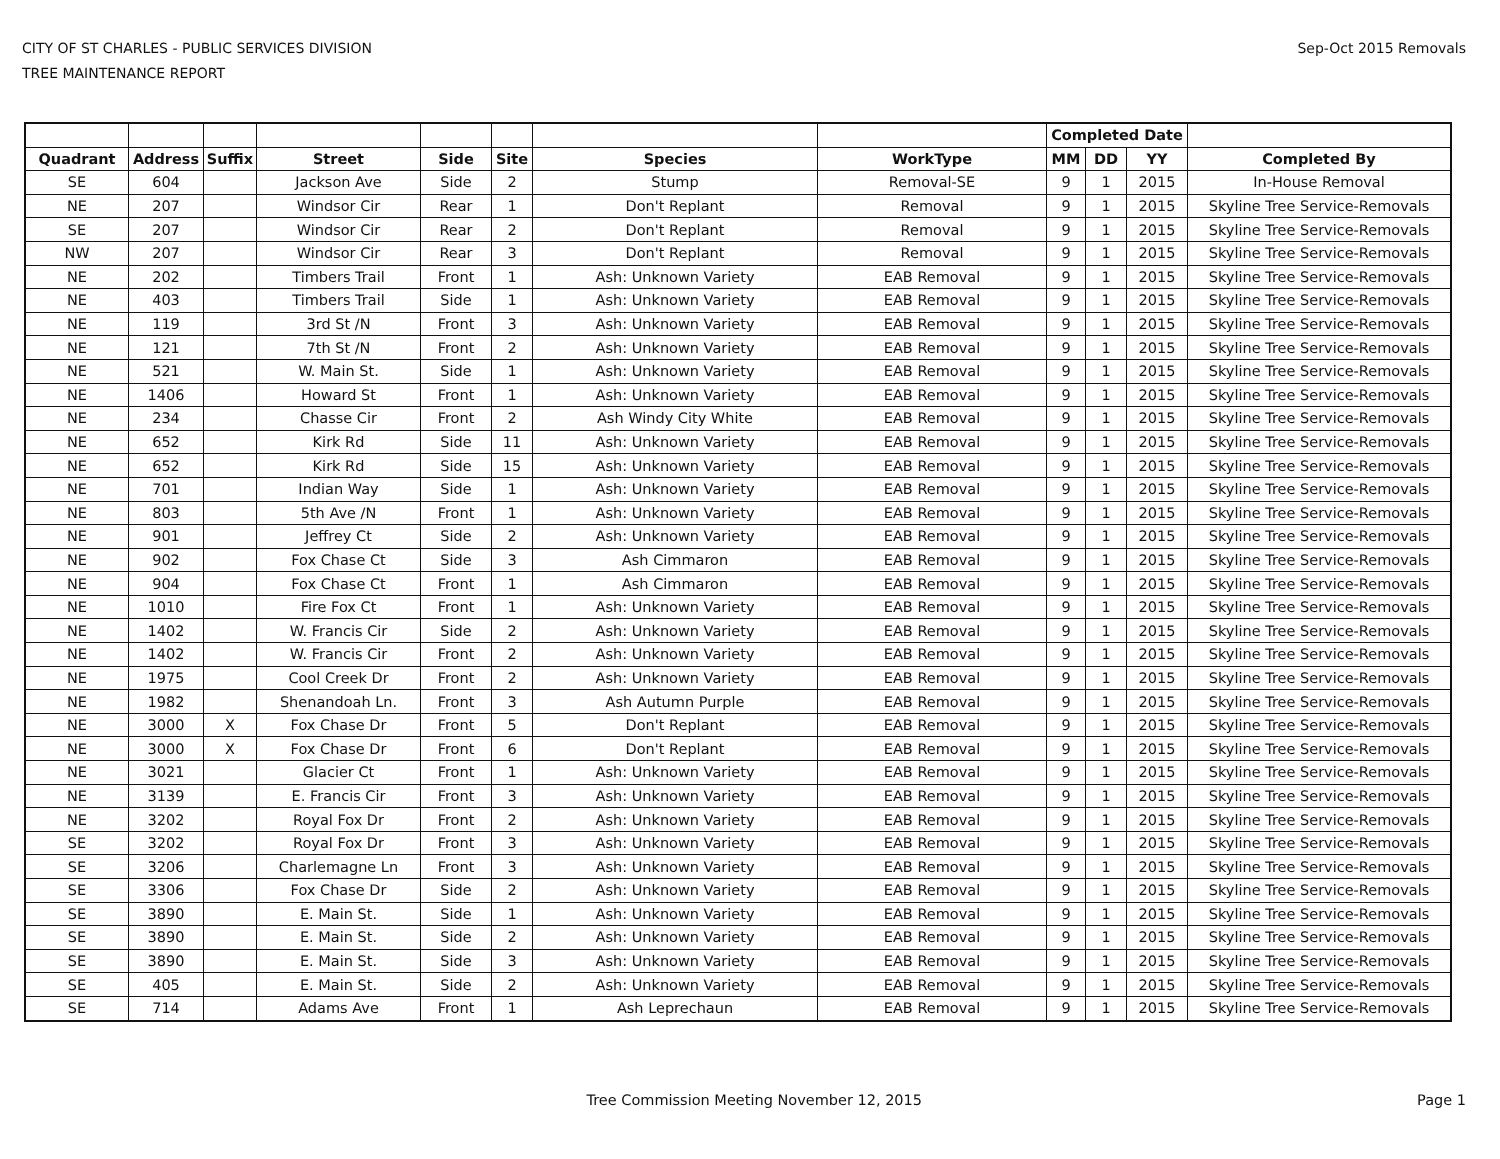CITY OF ST CHARLES - PUBLIC SERVICES DIVISION
TREE MAINTENANCE REPORT
Sep-Oct 2015 Removals
| | | | | | | | | Completed Date | | | |
| --- | --- | --- | --- | --- | --- | --- | --- | --- | --- | --- | --- |
| Quadrant | Address | Suffix | Street | Side | Site | Species | WorkType | MM | DD | YY | Completed By |
| SE | 604 | | Jackson Ave | Side | 2 | Stump | Removal-SE | 9 | 1 | 2015 | In-House Removal |
| NE | 207 | | Windsor Cir | Rear | 1 | Don't Replant | Removal | 9 | 1 | 2015 | Skyline Tree Service-Removals |
| SE | 207 | | Windsor Cir | Rear | 2 | Don't Replant | Removal | 9 | 1 | 2015 | Skyline Tree Service-Removals |
| NW | 207 | | Windsor Cir | Rear | 3 | Don't Replant | Removal | 9 | 1 | 2015 | Skyline Tree Service-Removals |
| NE | 202 | | Timbers Trail | Front | 1 | Ash: Unknown Variety | EAB Removal | 9 | 1 | 2015 | Skyline Tree Service-Removals |
| NE | 403 | | Timbers Trail | Side | 1 | Ash: Unknown Variety | EAB Removal | 9 | 1 | 2015 | Skyline Tree Service-Removals |
| NE | 119 | | 3rd St /N | Front | 3 | Ash: Unknown Variety | EAB Removal | 9 | 1 | 2015 | Skyline Tree Service-Removals |
| NE | 121 | | 7th St /N | Front | 2 | Ash: Unknown Variety | EAB Removal | 9 | 1 | 2015 | Skyline Tree Service-Removals |
| NE | 521 | | W. Main St. | Side | 1 | Ash: Unknown Variety | EAB Removal | 9 | 1 | 2015 | Skyline Tree Service-Removals |
| NE | 1406 | | Howard St | Front | 1 | Ash: Unknown Variety | EAB Removal | 9 | 1 | 2015 | Skyline Tree Service-Removals |
| NE | 234 | | Chasse Cir | Front | 2 | Ash Windy City White | EAB Removal | 9 | 1 | 2015 | Skyline Tree Service-Removals |
| NE | 652 | | Kirk Rd | Side | 11 | Ash: Unknown Variety | EAB Removal | 9 | 1 | 2015 | Skyline Tree Service-Removals |
| NE | 652 | | Kirk Rd | Side | 15 | Ash: Unknown Variety | EAB Removal | 9 | 1 | 2015 | Skyline Tree Service-Removals |
| NE | 701 | | Indian Way | Side | 1 | Ash: Unknown Variety | EAB Removal | 9 | 1 | 2015 | Skyline Tree Service-Removals |
| NE | 803 | | 5th Ave /N | Front | 1 | Ash: Unknown Variety | EAB Removal | 9 | 1 | 2015 | Skyline Tree Service-Removals |
| NE | 901 | | Jeffrey Ct | Side | 2 | Ash: Unknown Variety | EAB Removal | 9 | 1 | 2015 | Skyline Tree Service-Removals |
| NE | 902 | | Fox Chase Ct | Side | 3 | Ash Cimmaron | EAB Removal | 9 | 1 | 2015 | Skyline Tree Service-Removals |
| NE | 904 | | Fox Chase Ct | Front | 1 | Ash Cimmaron | EAB Removal | 9 | 1 | 2015 | Skyline Tree Service-Removals |
| NE | 1010 | | Fire Fox Ct | Front | 1 | Ash: Unknown Variety | EAB Removal | 9 | 1 | 2015 | Skyline Tree Service-Removals |
| NE | 1402 | | W. Francis Cir | Side | 2 | Ash: Unknown Variety | EAB Removal | 9 | 1 | 2015 | Skyline Tree Service-Removals |
| NE | 1402 | | W. Francis Cir | Front | 2 | Ash: Unknown Variety | EAB Removal | 9 | 1 | 2015 | Skyline Tree Service-Removals |
| NE | 1975 | | Cool Creek Dr | Front | 2 | Ash: Unknown Variety | EAB Removal | 9 | 1 | 2015 | Skyline Tree Service-Removals |
| NE | 1982 | | Shenandoah Ln. | Front | 3 | Ash Autumn Purple | EAB Removal | 9 | 1 | 2015 | Skyline Tree Service-Removals |
| NE | 3000 | X | Fox Chase Dr | Front | 5 | Don't Replant | EAB Removal | 9 | 1 | 2015 | Skyline Tree Service-Removals |
| NE | 3000 | X | Fox Chase Dr | Front | 6 | Don't Replant | EAB Removal | 9 | 1 | 2015 | Skyline Tree Service-Removals |
| NE | 3021 | | Glacier Ct | Front | 1 | Ash: Unknown Variety | EAB Removal | 9 | 1 | 2015 | Skyline Tree Service-Removals |
| NE | 3139 | | E. Francis Cir | Front | 3 | Ash: Unknown Variety | EAB Removal | 9 | 1 | 2015 | Skyline Tree Service-Removals |
| NE | 3202 | | Royal Fox Dr | Front | 2 | Ash: Unknown Variety | EAB Removal | 9 | 1 | 2015 | Skyline Tree Service-Removals |
| SE | 3202 | | Royal Fox Dr | Front | 3 | Ash: Unknown Variety | EAB Removal | 9 | 1 | 2015 | Skyline Tree Service-Removals |
| SE | 3206 | | Charlemagne Ln | Front | 3 | Ash: Unknown Variety | EAB Removal | 9 | 1 | 2015 | Skyline Tree Service-Removals |
| SE | 3306 | | Fox Chase Dr | Side | 2 | Ash: Unknown Variety | EAB Removal | 9 | 1 | 2015 | Skyline Tree Service-Removals |
| SE | 3890 | | E. Main St. | Side | 1 | Ash: Unknown Variety | EAB Removal | 9 | 1 | 2015 | Skyline Tree Service-Removals |
| SE | 3890 | | E. Main St. | Side | 2 | Ash: Unknown Variety | EAB Removal | 9 | 1 | 2015 | Skyline Tree Service-Removals |
| SE | 3890 | | E. Main St. | Side | 3 | Ash: Unknown Variety | EAB Removal | 9 | 1 | 2015 | Skyline Tree Service-Removals |
| SE | 405 | | E. Main St. | Side | 2 | Ash: Unknown Variety | EAB Removal | 9 | 1 | 2015 | Skyline Tree Service-Removals |
| SE | 714 | | Adams Ave | Front | 1 | Ash Leprechaun | EAB Removal | 9 | 1 | 2015 | Skyline Tree Service-Removals |
Tree Commission Meeting November 12, 2015 Page 1